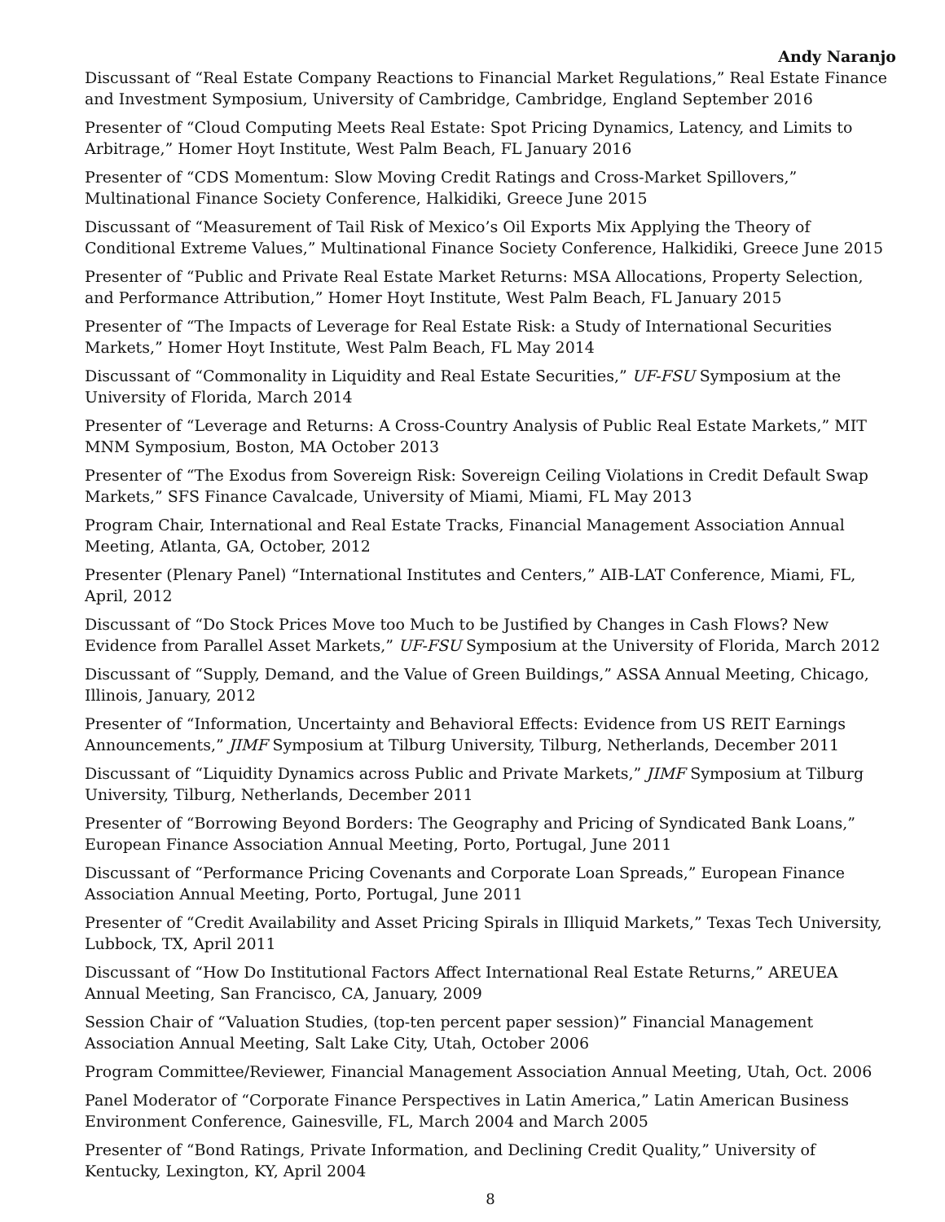Andy Naranjo
Discussant of “Real Estate Company Reactions to Financial Market Regulations,” Real Estate Finance and Investment Symposium, University of Cambridge, Cambridge, England September 2016
Presenter of “Cloud Computing Meets Real Estate: Spot Pricing Dynamics, Latency, and Limits to Arbitrage,” Homer Hoyt Institute, West Palm Beach, FL January 2016
Presenter of “CDS Momentum: Slow Moving Credit Ratings and Cross-Market Spillovers,” Multinational Finance Society Conference, Halkidiki, Greece June 2015
Discussant of “Measurement of Tail Risk of Mexico’s Oil Exports Mix Applying the Theory of Conditional Extreme Values,” Multinational Finance Society Conference, Halkidiki, Greece June 2015
Presenter of “Public and Private Real Estate Market Returns: MSA Allocations, Property Selection, and Performance Attribution,” Homer Hoyt Institute, West Palm Beach, FL January 2015
Presenter of “The Impacts of Leverage for Real Estate Risk: a Study of International Securities Markets,” Homer Hoyt Institute, West Palm Beach, FL May 2014
Discussant of “Commonality in Liquidity and Real Estate Securities,” UF-FSU Symposium at the University of Florida, March 2014
Presenter of “Leverage and Returns: A Cross-Country Analysis of Public Real Estate Markets,” MIT MNM Symposium, Boston, MA October 2013
Presenter of “The Exodus from Sovereign Risk: Sovereign Ceiling Violations in Credit Default Swap Markets,” SFS Finance Cavalcade, University of Miami, Miami, FL May 2013
Program Chair, International and Real Estate Tracks, Financial Management Association Annual Meeting, Atlanta, GA, October, 2012
Presenter (Plenary Panel) “International Institutes and Centers,” AIB-LAT Conference, Miami, FL, April, 2012
Discussant of “Do Stock Prices Move too Much to be Justified by Changes in Cash Flows? New Evidence from Parallel Asset Markets,” UF-FSU Symposium at the University of Florida, March 2012
Discussant of “Supply, Demand, and the Value of Green Buildings,” ASSA Annual Meeting, Chicago, Illinois, January, 2012
Presenter of “Information, Uncertainty and Behavioral Effects: Evidence from US REIT Earnings Announcements,” JIMF Symposium at Tilburg University, Tilburg, Netherlands, December 2011
Discussant of “Liquidity Dynamics across Public and Private Markets,” JIMF Symposium at Tilburg University, Tilburg, Netherlands, December 2011
Presenter of “Borrowing Beyond Borders: The Geography and Pricing of Syndicated Bank Loans,” European Finance Association Annual Meeting, Porto, Portugal, June 2011
Discussant of “Performance Pricing Covenants and Corporate Loan Spreads,” European Finance Association Annual Meeting, Porto, Portugal, June 2011
Presenter of “Credit Availability and Asset Pricing Spirals in Illiquid Markets,” Texas Tech University, Lubbock, TX, April 2011
Discussant of “How Do Institutional Factors Affect International Real Estate Returns,” AREUEA Annual Meeting, San Francisco, CA, January, 2009
Session Chair of “Valuation Studies, (top-ten percent paper session)” Financial Management Association Annual Meeting, Salt Lake City, Utah, October 2006
Program Committee/Reviewer, Financial Management Association Annual Meeting, Utah, Oct. 2006
Panel Moderator of “Corporate Finance Perspectives in Latin America,” Latin American Business Environment Conference, Gainesville, FL, March 2004 and March 2005
Presenter of “Bond Ratings, Private Information, and Declining Credit Quality,” University of Kentucky, Lexington, KY, April 2004
8